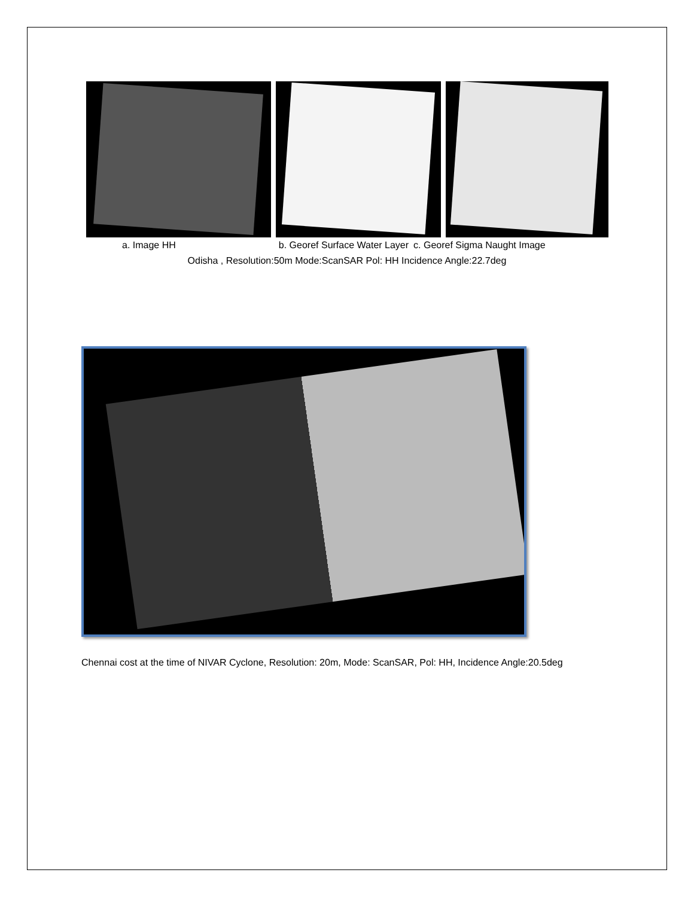a. Image HH b. Georef Surface Water Layer c. Georef Sigma Naught Image
Odisha , Resolution:50m Mode:ScanSAR Pol: HH Incidence Angle:22.7deg
Chennai cost at the time of NIVAR Cyclone, Resolution: 20m, Mode: ScanSAR, Pol: HH, Incidence Angle:20.5deg